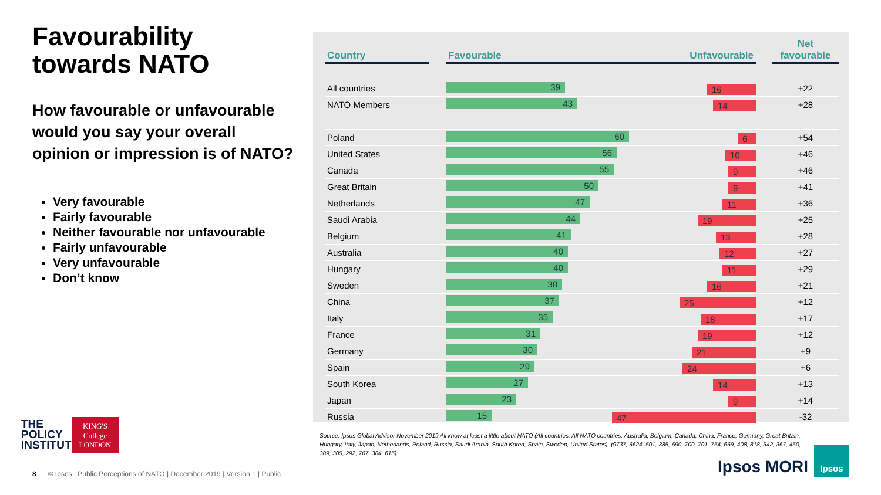Favourability towards NATO
How favourable or unfavourable would you say your overall opinion or impression is of NATO?
Very favourable
Fairly favourable
Neither favourable nor unfavourable
Fairly unfavourable
Very unfavourable
Don’t know
| Country | | Favourable Unfavourable | | Net favourable |
| --- | --- | --- | --- | --- |
| All countries | | 39 16 | | +22 |
| NATO Members | | 43 14 | | +28 |
| Poland | | 60 6 | | +54 |
| United States | | 56 10 | | +46 |
| Canada | | 55 9 | | +46 |
| Great Britain | | 50 9 | | +41 |
| Netherlands | | 47 11 | | +36 |
| Saudi Arabia | | 44 19 | | +25 |
| Belgium | | 41 13 | | +28 |
| Australia | | 40 12 | | +27 |
| Hungary | | 40 11 | | +29 |
| Sweden | | 38 16 | | +21 |
| China | | 37 25 | | +12 |
| Italy | | 35 18 | | +17 |
| France | | 31 19 | | +12 |
| Germany | | 30 21 | | +9 |
| Spain | | 29 24 | | +6 |
| South Korea | | 27 14 | | +13 |
| Japan | | 23 9 | | +14 |
| Russia | | 15 47 | | -32 |
Source: Ipsos Global Advisor November 2019 All know at least a little about NATO (All countries, All NATO countries, Australia, Belgium, Canada, China, France, Germany, Great Britain, Hungary, Italy, Japan, Netherlands, Poland, Russia, Saudi Arabia, South Korea, Spain, Sweden, United States), (9737, 6624, 501, 385, 690, 700, 701, 754, 669, 408, 818, 542, 367, 450, 389, 305, 292, 767, 384, 615)
THE
POLICY
INSTITUTE
KING'S
College
LONDON
8 © Ipsos | Public Perceptions of NATO | December 2019 | Version 1 | Public
Ipsos MORI
Ipsos